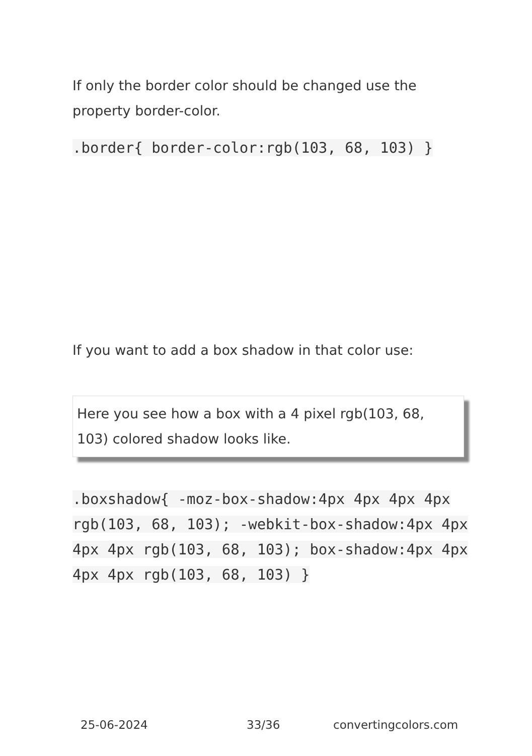If only the border color should be changed use the property border-color.
.border{ border-color:rgb(103, 68, 103) }
If you want to add a box shadow in that color use:
Here you see how a box with a 4 pixel rgb(103, 68, 103) colored shadow looks like.
.boxshadow{ -moz-box-shadow:4px 4px 4px 4px rgb(103, 68, 103); -webkit-box-shadow:4px 4px 4px 4px rgb(103, 68, 103); box-shadow:4px 4px 4px 4px rgb(103, 68, 103) }
25-06-2024 33/36 convertingcolors.com